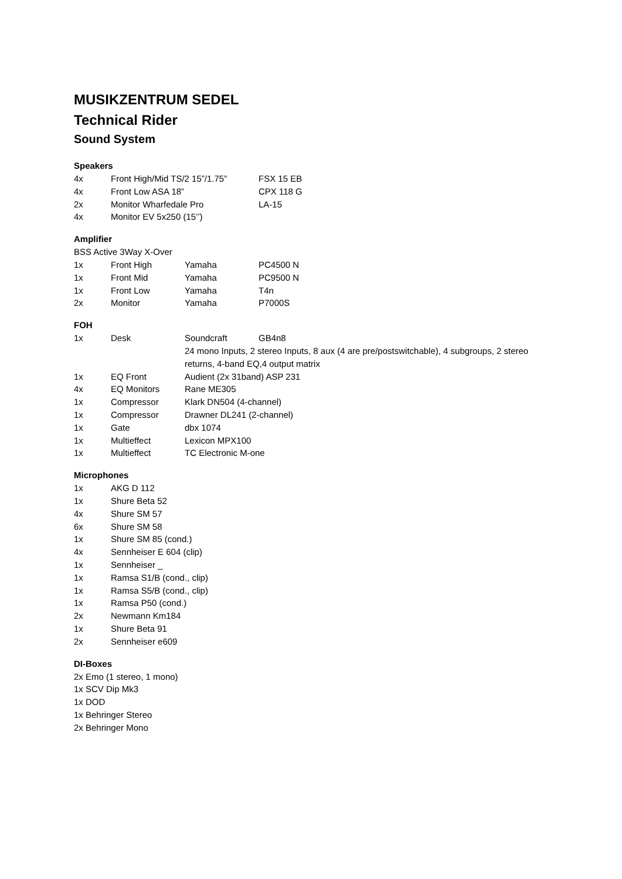MUSIKZENTRUM SEDEL
Technical Rider
Sound System
Speakers
| 4x | Front High/Mid TS/2 15”/1.75” | FSX 15 EB |
| 4x | Front Low ASA 18” | CPX 118 G |
| 2x | Monitor Wharfedale Pro | LA-15 |
| 4x | Monitor EV 5x250 (15’’) | |
Amplifier
BSS Active 3Way X-Over
| 1x | Front High | Yamaha | PC4500 N |
| 1x | Front Mid | Yamaha | PC9500 N |
| 1x | Front Low | Yamaha | T4n |
| 2x | Monitor | Yamaha | P7000S |
FOH
| 1x | Desk | Soundcraft | GB4n8 |
| | | 24 mono Inputs, 2 stereo Inputs, 8 aux (4 are pre/postswitchable), 4 subgroups, 2 stereo returns, 4-band EQ,4 output matrix | |
| 1x | EQ Front | Audient (2x 31band) ASP 231 | |
| 4x | EQ Monitors | Rane ME305 | |
| 1x | Compressor | Klark DN504 (4-channel) | |
| 1x | Compressor | Drawner DL241 (2-channel) | |
| 1x | Gate | dbx 1074 | |
| 1x | Multieffect | Lexicon MPX100 | |
| 1x | Multieffect | TC Electronic M-one | |
Microphones
| 1x | AKG D 112 |
| 1x | Shure Beta 52 |
| 4x | Shure SM 57 |
| 6x | Shure SM 58 |
| 1x | Shure SM 85 (cond.) |
| 4x | Sennheiser E 604 (clip) |
| 1x | Sennheiser _ |
| 1x | Ramsa S1/B (cond., clip) |
| 1x | Ramsa S5/B (cond., clip) |
| 1x | Ramsa P50 (cond.) |
| 2x | Newmann Km184 |
| 1x | Shure Beta 91 |
| 2x | Sennheiser e609 |
DI-Boxes
2x Emo (1 stereo, 1 mono)
1x SCV Dip Mk3
1x DOD
1x Behringer Stereo
2x Behringer Mono